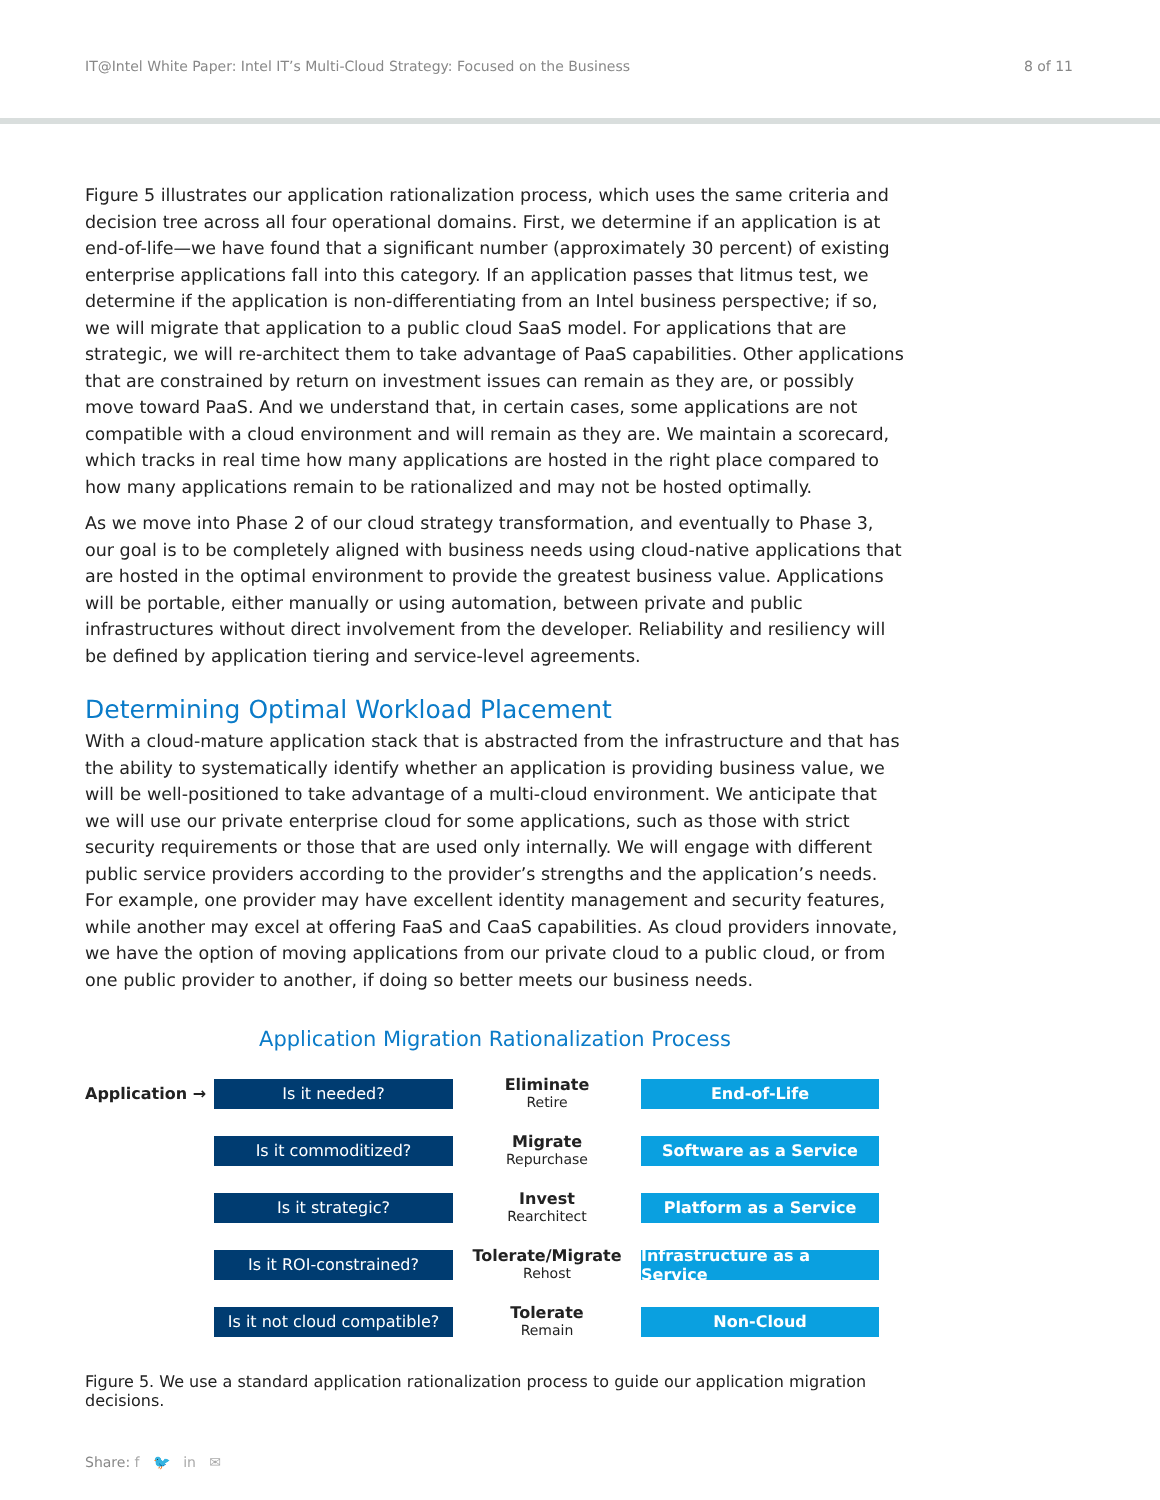IT@Intel White Paper: Intel IT’s Multi-Cloud Strategy: Focused on the Business 8 of 11
Figure 5 illustrates our application rationalization process, which uses the same criteria and decision tree across all four operational domains. First, we determine if an application is at end-of-life—we have found that a significant number (approximately 30 percent) of existing enterprise applications fall into this category. If an application passes that litmus test, we determine if the application is non-differentiating from an Intel business perspective; if so, we will migrate that application to a public cloud SaaS model. For applications that are strategic, we will re-architect them to take advantage of PaaS capabilities. Other applications that are constrained by return on investment issues can remain as they are, or possibly move toward PaaS. And we understand that, in certain cases, some applications are not compatible with a cloud environment and will remain as they are. We maintain a scorecard, which tracks in real time how many applications are hosted in the right place compared to how many applications remain to be rationalized and may not be hosted optimally.
As we move into Phase 2 of our cloud strategy transformation, and eventually to Phase 3, our goal is to be completely aligned with business needs using cloud-native applications that are hosted in the optimal environment to provide the greatest business value. Applications will be portable, either manually or using automation, between private and public infrastructures without direct involvement from the developer. Reliability and resiliency will be defined by application tiering and service-level agreements.
Determining Optimal Workload Placement
With a cloud-mature application stack that is abstracted from the infrastructure and that has the ability to systematically identify whether an application is providing business value, we will be well-positioned to take advantage of a multi-cloud environment. We anticipate that we will use our private enterprise cloud for some applications, such as those with strict security requirements or those that are used only internally. We will engage with different public service providers according to the provider’s strengths and the application’s needs. For example, one provider may have excellent identity management and security features, while another may excel at offering FaaS and CaaS capabilities. As cloud providers innovate, we have the option of moving applications from our private cloud to a public cloud, or from one public provider to another, if doing so better meets our business needs.
Application Migration Rationalization Process
Application →
Is it needed?
Eliminate
Retire
End-of-Life
Is it commoditized?
Migrate
Repurchase
Software as a Service
Is it strategic?
Invest
Rearchitect
Platform as a Service
Is it ROI-constrained?
Tolerate/Migrate
Rehost
Infrastructure as a Service
Is it not cloud compatible?
Tolerate
Remain
Non-Cloud
Figure 5. We use a standard application rationalization process to guide our application migration decisions.
Share: f 🐦 in ✉